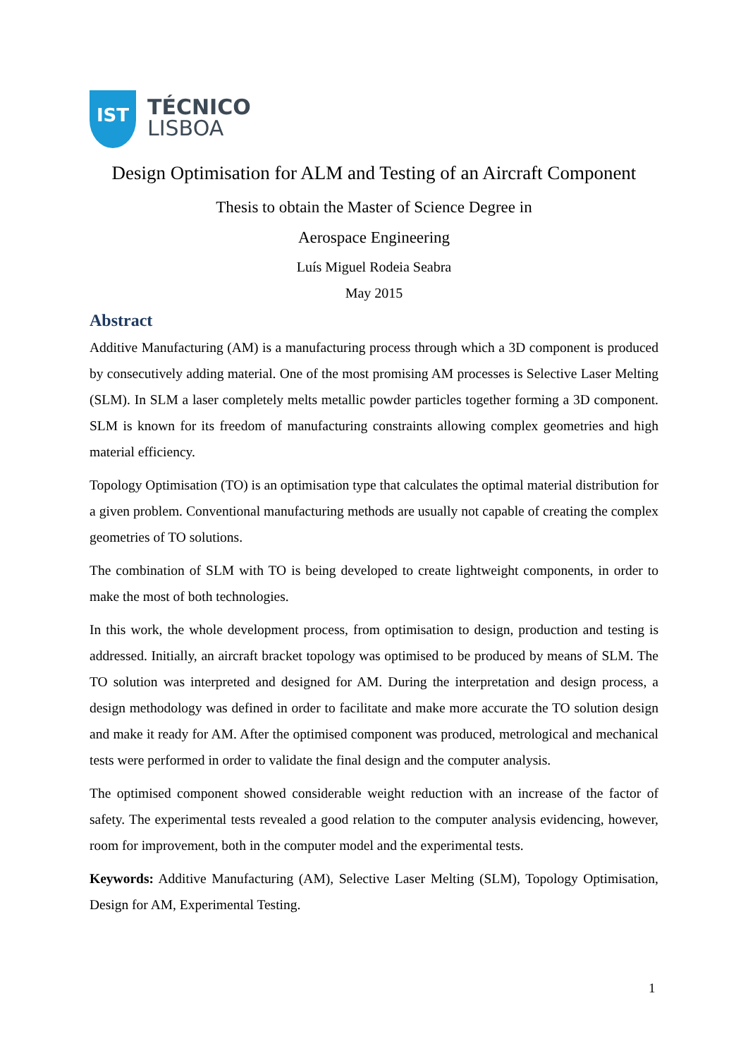IST
TÉCNICO
LISBOA
Design Optimisation for ALM and Testing of an Aircraft Component
Thesis to obtain the Master of Science Degree in
Aerospace Engineering
Luís Miguel Rodeia Seabra
May 2015
Abstract
Additive Manufacturing (AM) is a manufacturing process through which a 3D component is produced by consecutively adding material. One of the most promising AM processes is Selective Laser Melting (SLM). In SLM a laser completely melts metallic powder particles together forming a 3D component. SLM is known for its freedom of manufacturing constraints allowing complex geometries and high material efficiency.
Topology Optimisation (TO) is an optimisation type that calculates the optimal material distribution for a given problem. Conventional manufacturing methods are usually not capable of creating the complex geometries of TO solutions.
The combination of SLM with TO is being developed to create lightweight components, in order to make the most of both technologies.
In this work, the whole development process, from optimisation to design, production and testing is addressed. Initially, an aircraft bracket topology was optimised to be produced by means of SLM. The TO solution was interpreted and designed for AM. During the interpretation and design process, a design methodology was defined in order to facilitate and make more accurate the TO solution design and make it ready for AM. After the optimised component was produced, metrological and mechanical tests were performed in order to validate the final design and the computer analysis.
The optimised component showed considerable weight reduction with an increase of the factor of safety. The experimental tests revealed a good relation to the computer analysis evidencing, however, room for improvement, both in the computer model and the experimental tests.
Keywords: Additive Manufacturing (AM), Selective Laser Melting (SLM), Topology Optimisation, Design for AM, Experimental Testing.
1